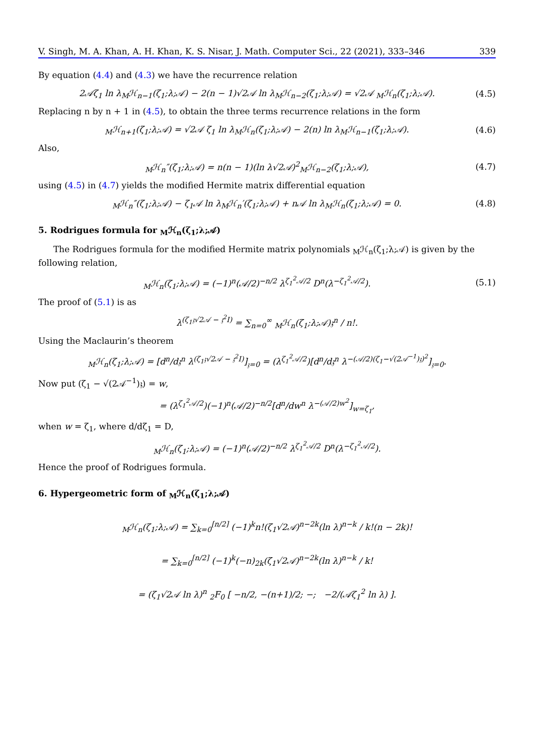V. Singh, M. A. Khan, A. H. Khan, K. S. Nisar, J. Math. Computer Sci., 22 (2021), 333–346 339
By equation (4.4) and (4.3) we have the recurrence relation
2𝒜ζ<sub>1</sub> ln λ<sub>M</sub>ℋ<sub>n−1</sub>(ζ<sub>1</sub>;λ;𝒜) − 2(n − 1)√2𝒜 ln λ<sub>M</sub>ℋ<sub>n−2</sub>(ζ<sub>1</sub>;λ;𝒜) = √2𝒜 <sub>M</sub>ℋ<sub>n</sub>(ζ<sub>1</sub>;λ;𝒜). (4.5)
Replacing n by n + 1 in (4.5), to obtain the three terms recurrence relations in the form
<sub>M</sub>ℋ<sub>n+1</sub>(ζ<sub>1</sub>;λ;𝒜) = √2𝒜 ζ<sub>1</sub> ln λ<sub>M</sub>ℋ<sub>n</sub>(ζ<sub>1</sub>;λ;𝒜) − 2(n) ln λ<sub>M</sub>ℋ<sub>n−1</sub>(ζ<sub>1</sub>;λ;𝒜). (4.6)
Also,
<sub>M</sub>ℋ<sub>n</sub>″(ζ<sub>1</sub>;λ;𝒜) = n(n − 1)(ln λ√2𝒜)<sup>2</sup><sub>M</sub>ℋ<sub>n−2</sub>(ζ<sub>1</sub>;λ;𝒜), (4.7)
using (4.5) in (4.7) yields the modified Hermite matrix differential equation
<sub>M</sub>ℋ<sub>n</sub>″(ζ<sub>1</sub>;λ;𝒜) − ζ<sub>1</sub>𝒜 ln λ<sub>M</sub>ℋ<sub>n</sub>′(ζ<sub>1</sub>;λ;𝒜) + n𝒜 ln λ<sub>M</sub>ℋ<sub>n</sub>(ζ<sub>1</sub>;λ;𝒜) = 0. (4.8)
5. Rodrigues formula for <sub>M</sub>ℋ<sub>n</sub>(ζ<sub>1</sub>;λ;𝒜)
The Rodrigues formula for the modified Hermite matrix polynomials <sub>M</sub>ℋ<sub>n</sub>(ζ<sub>1</sub>;λ;𝒜) is given by the following relation,
<sub>M</sub>ℋ<sub>n</sub>(ζ<sub>1</sub>;λ;𝒜) = (−1)<sup>n</sup>(𝒜/2)<sup>−n/2</sup> λ<sup>ζ<sub>1</sub><sup>2</sup>𝒜/2</sup> D<sup>n</sup>(λ<sup>−ζ<sub>1</sub><sup>2</sup>𝒜/2</sup>). (5.1)
The proof of (5.1) is as
λ<sup>(ζ<sub>1</sub>𝔷√2𝒜 − 𝔷<sup>2</sup>I)</sup> = ∑<sub>n=0</sub><sup>∞</sup> <sub>M</sub>ℋ<sub>n</sub>(ζ<sub>1</sub>;λ;𝒜)𝔷<sup>n</sup> / n!.
Using the Maclaurin’s theorem
<sub>M</sub>ℋ<sub>n</sub>(ζ<sub>1</sub>;λ;𝒜) = [d<sup>n</sup>/d𝔷<sup>n</sup> λ<sup>(ζ<sub>1</sub>𝔷√2𝒜 − 𝔷<sup>2</sup>I)</sup>]<sub>𝔷=0</sub> = (λ<sup>ζ<sub>1</sub><sup>2</sup>𝒜/2</sup>)[d<sup>n</sup>/d𝔷<sup>n</sup> λ<sup>−(𝒜/2)(ζ<sub>1</sub>−√(2𝒜<sup>−1</sup>)𝔷)<sup>2</sup></sup>]<sub>𝔷=0</sub>.
Now put (ζ<sub>1</sub> − √(2𝒜<sup>−1</sup>)𝔷) = w,
= (λ<sup>ζ<sub>1</sub><sup>2</sup>𝒜/2</sup>)(−1)<sup>n</sup>(𝒜/2)<sup>−n/2</sup>[d<sup>n</sup>/dw<sup>n</sup> λ<sup>−(𝒜/2)w<sup>2</sup></sup>]<sub>w=ζ<sub>1</sub></sub>,
when w = ζ<sub>1</sub>, where d/dζ<sub>1</sub> = D,
<sub>M</sub>ℋ<sub>n</sub>(ζ<sub>1</sub>;λ;𝒜) = (−1)<sup>n</sup>(𝒜/2)<sup>−n/2</sup> λ<sup>ζ<sub>1</sub><sup>2</sup>𝒜/2</sup> D<sup>n</sup>(λ<sup>−ζ<sub>1</sub><sup>2</sup>𝒜/2</sup>).
Hence the proof of Rodrigues formula.
6. Hypergeometric form of <sub>M</sub>ℋ<sub>n</sub>(ζ<sub>1</sub>;λ;𝒜)
<sub>M</sub>ℋ<sub>n</sub>(ζ<sub>1</sub>;λ;𝒜) = ∑<sub>k=0</sub><sup>[n/2]</sup> (−1)<sup>k</sup>n!(ζ<sub>1</sub>√2𝒜)<sup>n−2k</sup>(ln λ)<sup>n−k</sup> / k!(n − 2k)!
= ∑<sub>k=0</sub><sup>[n/2]</sup> (−1)<sup>k</sup>(−n)<sub>2k</sub>(ζ<sub>1</sub>√2𝒜)<sup>n−2k</sup>(ln λ)<sup>n−k</sup> / k!
= (ζ<sub>1</sub>√2𝒜 ln λ)<sup>n</sup> <sub>2</sub>F<sub>0</sub> [ −n/2, −(n+1)/2; −; −2/(𝒜ζ<sub>1</sub><sup>2</sup> ln λ) ].